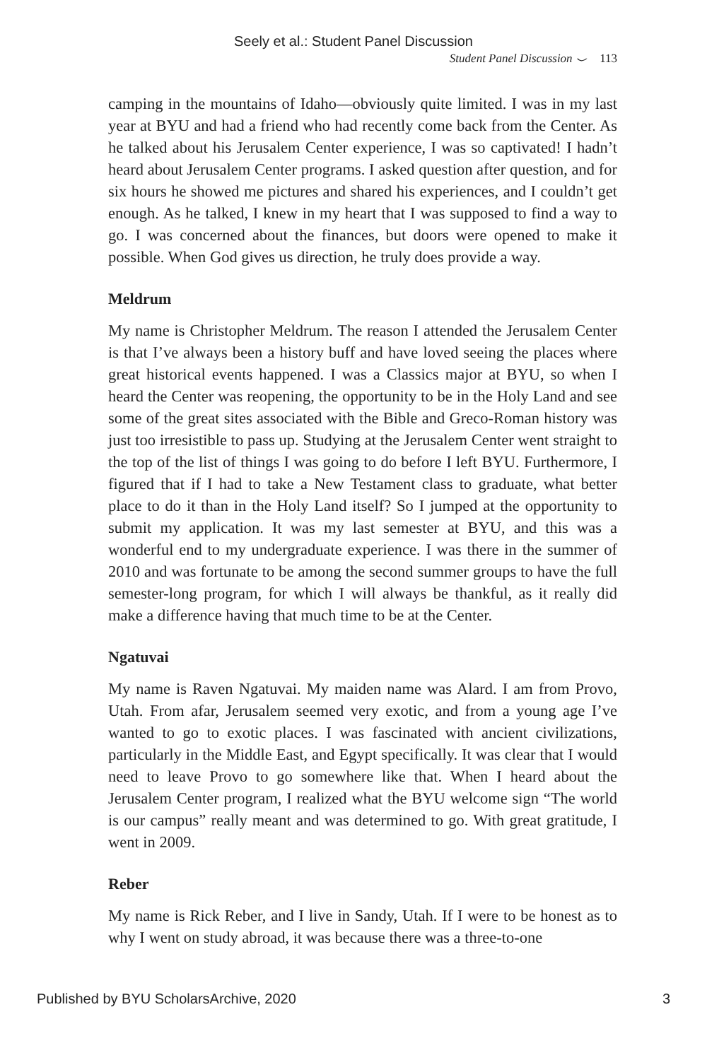Seely et al.: Student Panel Discussion
Student Panel Discussion ⌣ 113
camping in the mountains of Idaho—obviously quite limited. I was in my last year at BYU and had a friend who had recently come back from the Center. As he talked about his Jerusalem Center experience, I was so captivated! I hadn’t heard about Jerusalem Center programs. I asked question after question, and for six hours he showed me pictures and shared his experiences, and I couldn’t get enough. As he talked, I knew in my heart that I was supposed to find a way to go. I was concerned about the finances, but doors were opened to make it possible. When God gives us direction, he truly does provide a way.
Meldrum
My name is Christopher Meldrum. The reason I attended the Jerusalem Center is that I’ve always been a history buff and have loved seeing the places where great historical events happened. I was a Classics major at BYU, so when I heard the Center was reopening, the opportunity to be in the Holy Land and see some of the great sites associated with the Bible and Greco-Roman history was just too irresistible to pass up. Studying at the Jerusalem Center went straight to the top of the list of things I was going to do before I left BYU. Furthermore, I figured that if I had to take a New Testament class to graduate, what better place to do it than in the Holy Land itself? So I jumped at the opportunity to submit my application. It was my last semester at BYU, and this was a wonderful end to my undergraduate experience. I was there in the summer of 2010 and was fortunate to be among the second summer groups to have the full semester-long program, for which I will always be thankful, as it really did make a difference having that much time to be at the Center.
Ngatuvai
My name is Raven Ngatuvai. My maiden name was Alard. I am from Provo, Utah. From afar, Jerusalem seemed very exotic, and from a young age I’ve wanted to go to exotic places. I was fascinated with ancient civilizations, particularly in the Middle East, and Egypt specifically. It was clear that I would need to leave Provo to go somewhere like that. When I heard about the Jerusalem Center program, I realized what the BYU welcome sign “The world is our campus” really meant and was determined to go. With great gratitude, I went in 2009.
Reber
My name is Rick Reber, and I live in Sandy, Utah. If I were to be honest as to why I went on study abroad, it was because there was a three-to-one
Published by BYU ScholarsArchive, 2020 3